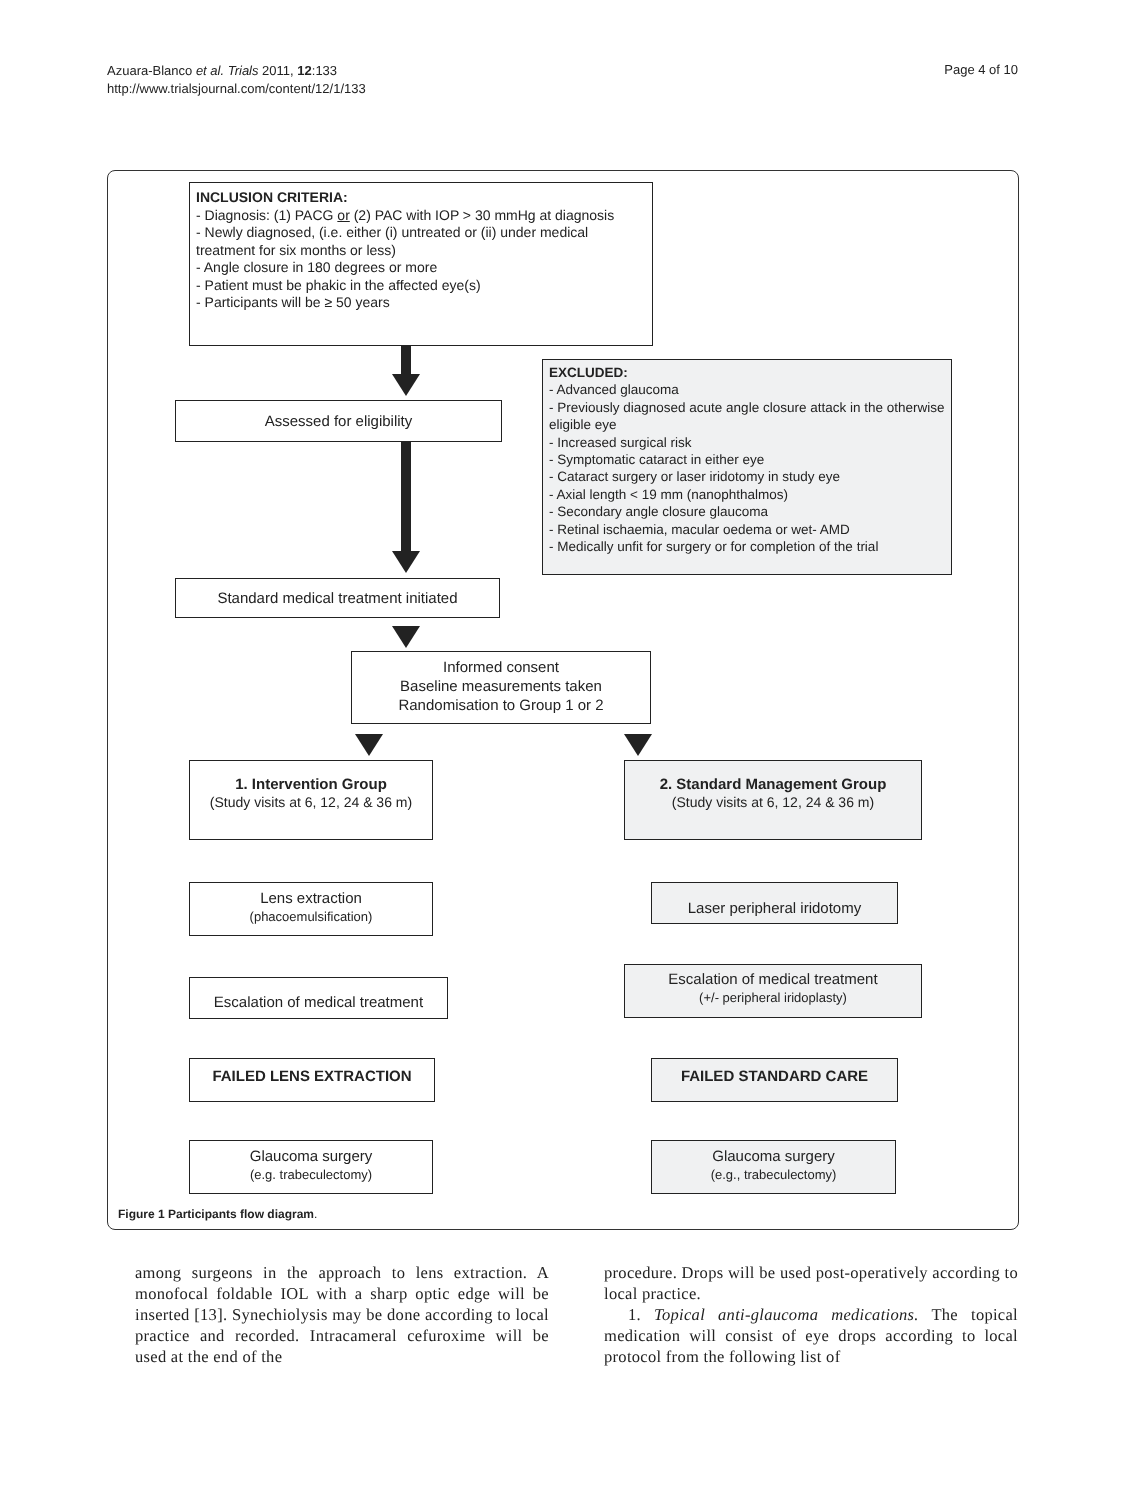Azuara-Blanco et al. Trials 2011, 12:133
http://www.trialsjournal.com/content/12/1/133
Page 4 of 10
INCLUSION CRITERIA:
- Diagnosis: (1) PACG or (2) PAC with IOP > 30 mmHg at diagnosis
- Newly diagnosed, (i.e. either (i) untreated or (ii) under medical treatment for six months or less)
- Angle closure in 180 degrees or more
- Patient must be phakic in the affected eye(s)
- Participants will be ≥ 50 years
Assessed for eligibility
EXCLUDED:
- Advanced glaucoma
- Previously diagnosed acute angle closure attack in the otherwise eligible eye
- Increased surgical risk
- Symptomatic cataract in either eye
- Cataract surgery or laser iridotomy in study eye
- Axial length < 19 mm (nanophthalmos)
- Secondary angle closure glaucoma
- Retinal ischaemia, macular oedema or wet- AMD
- Medically unfit for surgery or for completion of the trial
Standard medical treatment initiated
Informed consent
Baseline measurements taken
Randomisation to Group 1 or 2
1. Intervention Group
(Study visits at 6, 12, 24 & 36 m)
2. Standard Management Group
(Study visits at 6, 12, 24 & 36 m)
Lens extraction
(phacoemulsification)
Laser peripheral iridotomy
Escalation of medical treatment
Escalation of medical treatment
(+/- peripheral iridoplasty)
FAILED LENS EXTRACTION FAILED STANDARD CARE
Glaucoma surgery
(e.g. trabeculectomy)
Glaucoma surgery
(e.g., trabeculectomy)
Figure 1 Participants flow diagram.
among surgeons in the approach to lens extraction. A monofocal foldable IOL with a sharp optic edge will be inserted [13]. Synechiolysis may be done according to local practice and recorded. Intracameral cefuroxime will be used at the end of the
procedure. Drops will be used post-operatively according to local practice.
1. Topical anti-glaucoma medications. The topical medication will consist of eye drops according to local protocol from the following list of